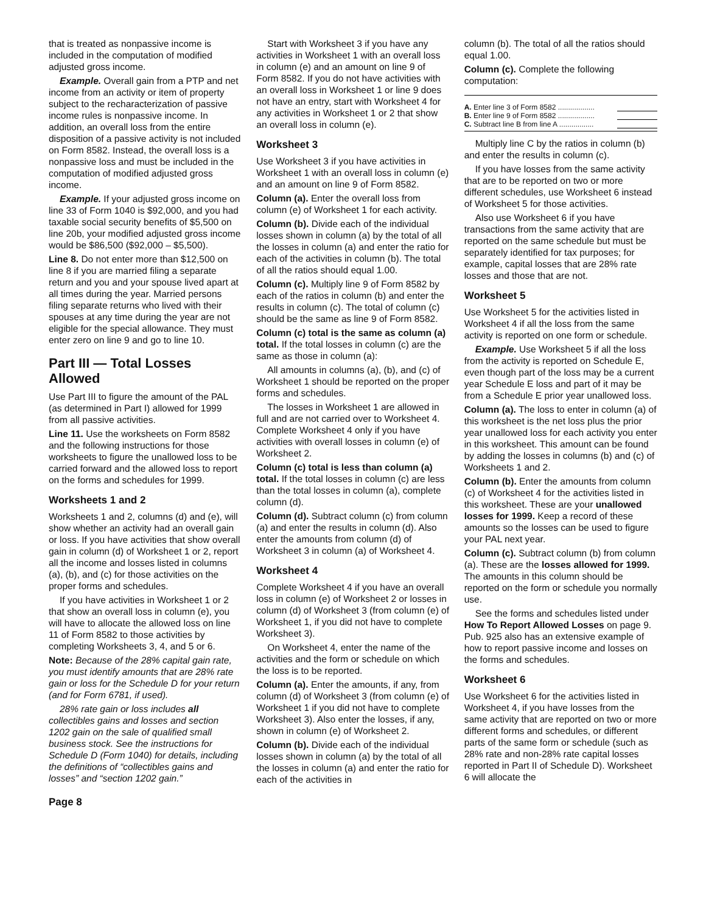that is treated as nonpassive income is included in the computation of modified adjusted gross income.
Example. Overall gain from a PTP and net income from an activity or item of property subject to the recharacterization of passive income rules is nonpassive income. In addition, an overall loss from the entire disposition of a passive activity is not included on Form 8582. Instead, the overall loss is a nonpassive loss and must be included in the computation of modified adjusted gross income.
Example. If your adjusted gross income on line 33 of Form 1040 is $92,000, and you had taxable social security benefits of $5,500 on line 20b, your modified adjusted gross income would be $86,500 ($92,000 – $5,500).
Line 8. Do not enter more than $12,500 on line 8 if you are married filing a separate return and you and your spouse lived apart at all times during the year. Married persons filing separate returns who lived with their spouses at any time during the year are not eligible for the special allowance. They must enter zero on line 9 and go to line 10.
Part III — Total Losses Allowed
Use Part III to figure the amount of the PAL (as determined in Part I) allowed for 1999 from all passive activities.
Line 11. Use the worksheets on Form 8582 and the following instructions for those worksheets to figure the unallowed loss to be carried forward and the allowed loss to report on the forms and schedules for 1999.
Worksheets 1 and 2
Worksheets 1 and 2, columns (d) and (e), will show whether an activity had an overall gain or loss. If you have activities that show overall gain in column (d) of Worksheet 1 or 2, report all the income and losses listed in columns (a), (b), and (c) for those activities on the proper forms and schedules.
If you have activities in Worksheet 1 or 2 that show an overall loss in column (e), you will have to allocate the allowed loss on line 11 of Form 8582 to those activities by completing Worksheets 3, 4, and 5 or 6.
Note: Because of the 28% capital gain rate, you must identify amounts that are 28% rate gain or loss for the Schedule D for your return (and for Form 6781, if used).
28% rate gain or loss includes all collectibles gains and losses and section 1202 gain on the sale of qualified small business stock. See the instructions for Schedule D (Form 1040) for details, including the definitions of “collectibles gains and losses” and “section 1202 gain.”
Start with Worksheet 3 if you have any activities in Worksheet 1 with an overall loss in column (e) and an amount on line 9 of Form 8582. If you do not have activities with an overall loss in Worksheet 1 or line 9 does not have an entry, start with Worksheet 4 for any activities in Worksheet 1 or 2 that show an overall loss in column (e).
Worksheet 3
Use Worksheet 3 if you have activities in Worksheet 1 with an overall loss in column (e) and an amount on line 9 of Form 8582.
Column (a). Enter the overall loss from column (e) of Worksheet 1 for each activity.
Column (b). Divide each of the individual losses shown in column (a) by the total of all the losses in column (a) and enter the ratio for each of the activities in column (b). The total of all the ratios should equal 1.00.
Column (c). Multiply line 9 of Form 8582 by each of the ratios in column (b) and enter the results in column (c). The total of column (c) should be the same as line 9 of Form 8582.
Column (c) total is the same as column (a) total. If the total losses in column (c) are the same as those in column (a):
All amounts in columns (a), (b), and (c) of Worksheet 1 should be reported on the proper forms and schedules.
The losses in Worksheet 1 are allowed in full and are not carried over to Worksheet 4. Complete Worksheet 4 only if you have activities with overall losses in column (e) of Worksheet 2.
Column (c) total is less than column (a) total. If the total losses in column (c) are less than the total losses in column (a), complete column (d).
Column (d). Subtract column (c) from column (a) and enter the results in column (d). Also enter the amounts from column (d) of Worksheet 3 in column (a) of Worksheet 4.
Worksheet 4
Complete Worksheet 4 if you have an overall loss in column (e) of Worksheet 2 or losses in column (d) of Worksheet 3 (from column (e) of Worksheet 1, if you did not have to complete Worksheet 3).
On Worksheet 4, enter the name of the activities and the form or schedule on which the loss is to be reported.
Column (a). Enter the amounts, if any, from column (d) of Worksheet 3 (from column (e) of Worksheet 1 if you did not have to complete Worksheet 3). Also enter the losses, if any, shown in column (e) of Worksheet 2.
Column (b). Divide each of the individual losses shown in column (a) by the total of all the losses in column (a) and enter the ratio for each of the activities in
column (b). The total of all the ratios should equal 1.00.
Column (c). Complete the following computation:
A. Enter line 3 of Form 8582 ..................
B. Enter line 9 of Form 8582 ..................
C. Subtract line B from line A .................
Multiply line C by the ratios in column (b) and enter the results in column (c).
If you have losses from the same activity that are to be reported on two or more different schedules, use Worksheet 6 instead of Worksheet 5 for those activities.
Also use Worksheet 6 if you have transactions from the same activity that are reported on the same schedule but must be separately identified for tax purposes; for example, capital losses that are 28% rate losses and those that are not.
Worksheet 5
Use Worksheet 5 for the activities listed in Worksheet 4 if all the loss from the same activity is reported on one form or schedule.
Example. Use Worksheet 5 if all the loss from the activity is reported on Schedule E, even though part of the loss may be a current year Schedule E loss and part of it may be from a Schedule E prior year unallowed loss.
Column (a). The loss to enter in column (a) of this worksheet is the net loss plus the prior year unallowed loss for each activity you enter in this worksheet. This amount can be found by adding the losses in columns (b) and (c) of Worksheets 1 and 2.
Column (b). Enter the amounts from column (c) of Worksheet 4 for the activities listed in this worksheet. These are your unallowed losses for 1999. Keep a record of these amounts so the losses can be used to figure your PAL next year.
Column (c). Subtract column (b) from column (a). These are the losses allowed for 1999. The amounts in this column should be reported on the form or schedule you normally use.
See the forms and schedules listed under How To Report Allowed Losses on page 9. Pub. 925 also has an extensive example of how to report passive income and losses on the forms and schedules.
Worksheet 6
Use Worksheet 6 for the activities listed in Worksheet 4, if you have losses from the same activity that are reported on two or more different forms and schedules, or different parts of the same form or schedule (such as 28% rate and non-28% rate capital losses reported in Part II of Schedule D). Worksheet 6 will allocate the
Page 8